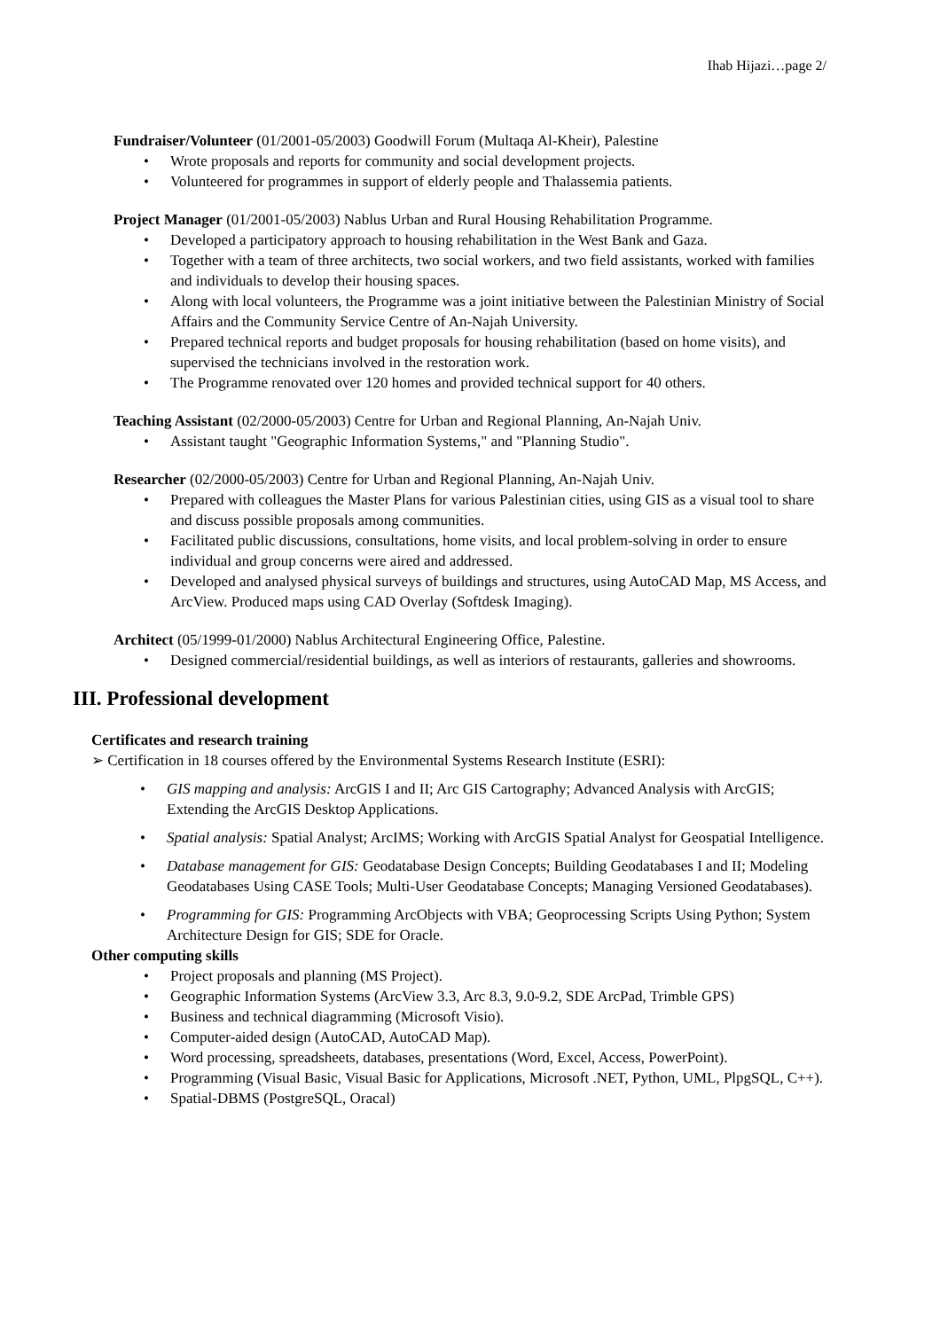Ihab Hijazi…page 2/
Fundraiser/Volunteer (01/2001-05/2003) Goodwill Forum (Multaqa Al-Kheir), Palestine
• Wrote proposals and reports for community and social development projects.
• Volunteered for programmes in support of elderly people and Thalassemia patients.
Project Manager (01/2001-05/2003) Nablus Urban and Rural Housing Rehabilitation Programme.
• Developed a participatory approach to housing rehabilitation in the West Bank and Gaza.
• Together with a team of three architects, two social workers, and two field assistants, worked with families and individuals to develop their housing spaces.
• Along with local volunteers, the Programme was a joint initiative between the Palestinian Ministry of Social Affairs and the Community Service Centre of An-Najah University.
• Prepared technical reports and budget proposals for housing rehabilitation (based on home visits), and supervised the technicians involved in the restoration work.
• The Programme renovated over 120 homes and provided technical support for 40 others.
Teaching Assistant (02/2000-05/2003) Centre for Urban and Regional Planning, An-Najah Univ.
• Assistant taught "Geographic Information Systems," and "Planning Studio".
Researcher (02/2000-05/2003) Centre for Urban and Regional Planning, An-Najah Univ.
• Prepared with colleagues the Master Plans for various Palestinian cities, using GIS as a visual tool to share and discuss possible proposals among communities.
• Facilitated public discussions, consultations, home visits, and local problem-solving in order to ensure individual and group concerns were aired and addressed.
• Developed and analysed physical surveys of buildings and structures, using AutoCAD Map, MS Access, and ArcView. Produced maps using CAD Overlay (Softdesk Imaging).
Architect (05/1999-01/2000) Nablus Architectural Engineering Office, Palestine.
• Designed commercial/residential buildings, as well as interiors of restaurants, galleries and showrooms.
III. Professional development
Certificates and research training
➢ Certification in 18 courses offered by the Environmental Systems Research Institute (ESRI):
• GIS mapping and analysis: ArcGIS I and II; Arc GIS Cartography; Advanced Analysis with ArcGIS; Extending the ArcGIS Desktop Applications.
• Spatial analysis: Spatial Analyst; ArcIMS; Working with ArcGIS Spatial Analyst for Geospatial Intelligence.
• Database management for GIS: Geodatabase Design Concepts; Building Geodatabases I and II; Modeling Geodatabases Using CASE Tools; Multi-User Geodatabase Concepts; Managing Versioned Geodatabases).
• Programming for GIS: Programming ArcObjects with VBA; Geoprocessing Scripts Using Python; System Architecture Design for GIS; SDE for Oracle.
Other computing skills
• Project proposals and planning (MS Project).
• Geographic Information Systems (ArcView 3.3, Arc 8.3, 9.0-9.2, SDE ArcPad, Trimble GPS)
• Business and technical diagramming (Microsoft Visio).
• Computer-aided design (AutoCAD, AutoCAD Map).
• Word processing, spreadsheets, databases, presentations (Word, Excel, Access, PowerPoint).
• Programming (Visual Basic, Visual Basic for Applications, Microsoft .NET, Python, UML, PlpgSQL, C++).
• Spatial-DBMS (PostgreSQL, Oracal)